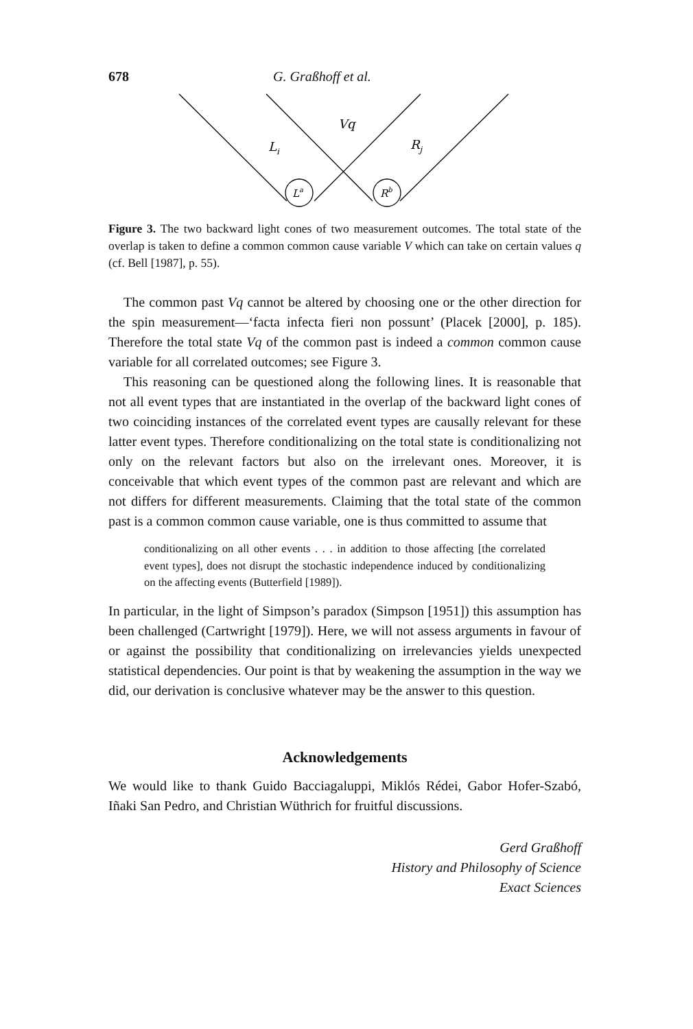678 G. Graßhoff et al.
Vq
Li
Rj
La
Rb
Figure 3. The two backward light cones of two measurement outcomes. The total state of the overlap is taken to define a common common cause variable V which can take on certain values q (cf. Bell [1987], p. 55).
The common past Vq cannot be altered by choosing one or the other direction for the spin measurement—‘facta infecta fieri non possunt’ (Placek [2000], p. 185). Therefore the total state Vq of the common past is indeed a common common cause variable for all correlated outcomes; see Figure 3.
This reasoning can be questioned along the following lines. It is reasonable that not all event types that are instantiated in the overlap of the backward light cones of two coinciding instances of the correlated event types are causally relevant for these latter event types. Therefore conditionalizing on the total state is conditionalizing not only on the relevant factors but also on the irrelevant ones. Moreover, it is conceivable that which event types of the common past are relevant and which are not differs for different measurements. Claiming that the total state of the common past is a common common cause variable, one is thus committed to assume that
conditionalizing on all other events . . . in addition to those affecting [the correlated event types], does not disrupt the stochastic independence induced by conditionalizing on the affecting events (Butterfield [1989]).
In particular, in the light of Simpson’s paradox (Simpson [1951]) this assumption has been challenged (Cartwright [1979]). Here, we will not assess arguments in favour of or against the possibility that conditionalizing on irrelevancies yields unexpected statistical dependencies. Our point is that by weakening the assumption in the way we did, our derivation is conclusive whatever may be the answer to this question.
Acknowledgements
We would like to thank Guido Bacciagaluppi, Miklós Rédei, Gabor Hofer-Szabó, Iñaki San Pedro, and Christian Wüthrich for fruitful discussions.
Gerd Graßhoff
History and Philosophy of Science
Exact Sciences